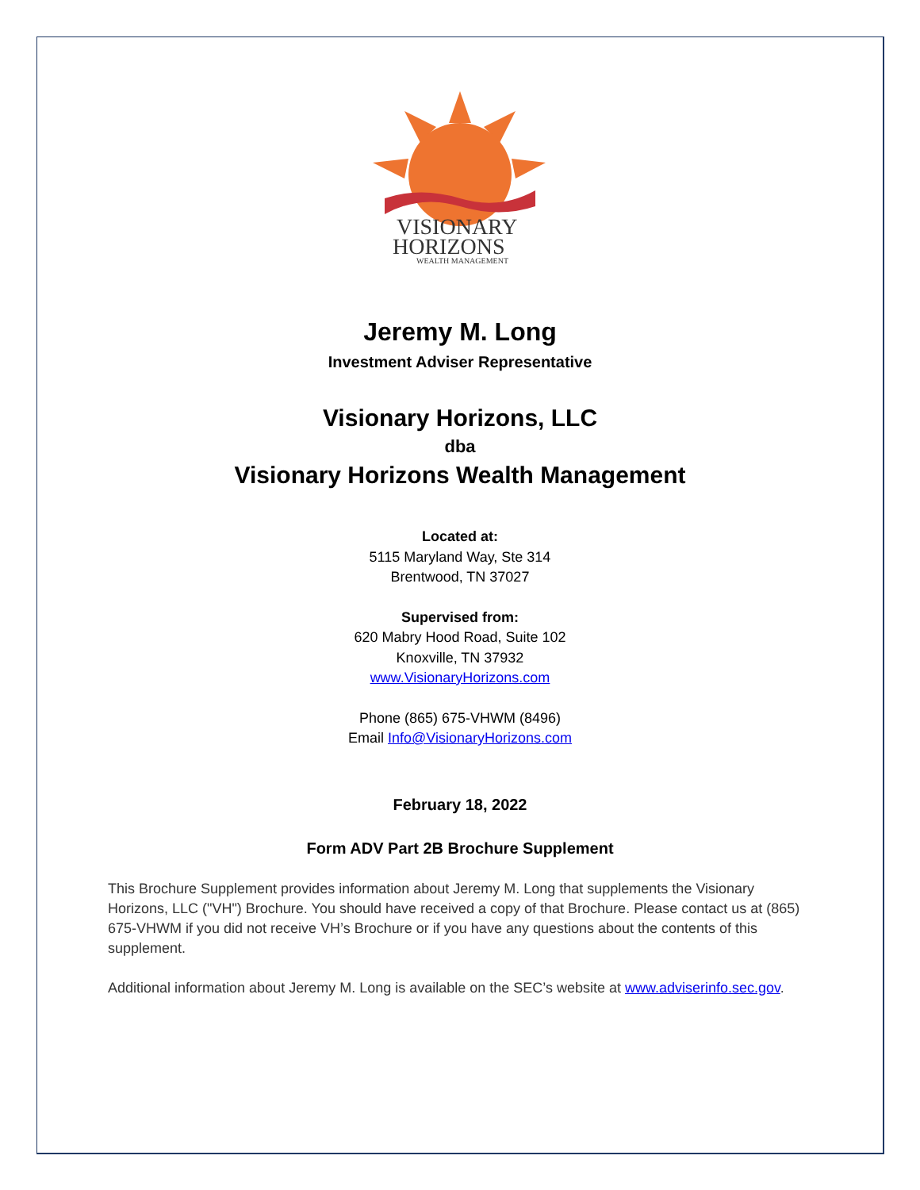VISIONARY
HORIZONS
WEALTH MANAGEMENT
Jeremy M. Long
Investment Adviser Representative
Visionary Horizons, LLC
dba
Visionary Horizons Wealth Management
Located at:
5115 Maryland Way, Ste 314
Brentwood, TN 37027
Supervised from:
620 Mabry Hood Road, Suite 102
Knoxville, TN 37932
www.VisionaryHorizons.com
Phone (865) 675-VHWM (8496)
Email Info@VisionaryHorizons.com
February 18, 2022
Form ADV Part 2B Brochure Supplement
This Brochure Supplement provides information about Jeremy M. Long that supplements the Visionary Horizons, LLC ("VH") Brochure. You should have received a copy of that Brochure. Please contact us at (865) 675-VHWM if you did not receive VH’s Brochure or if you have any questions about the contents of this supplement.
Additional information about Jeremy M. Long is available on the SEC’s website at www.adviserinfo.sec.gov.